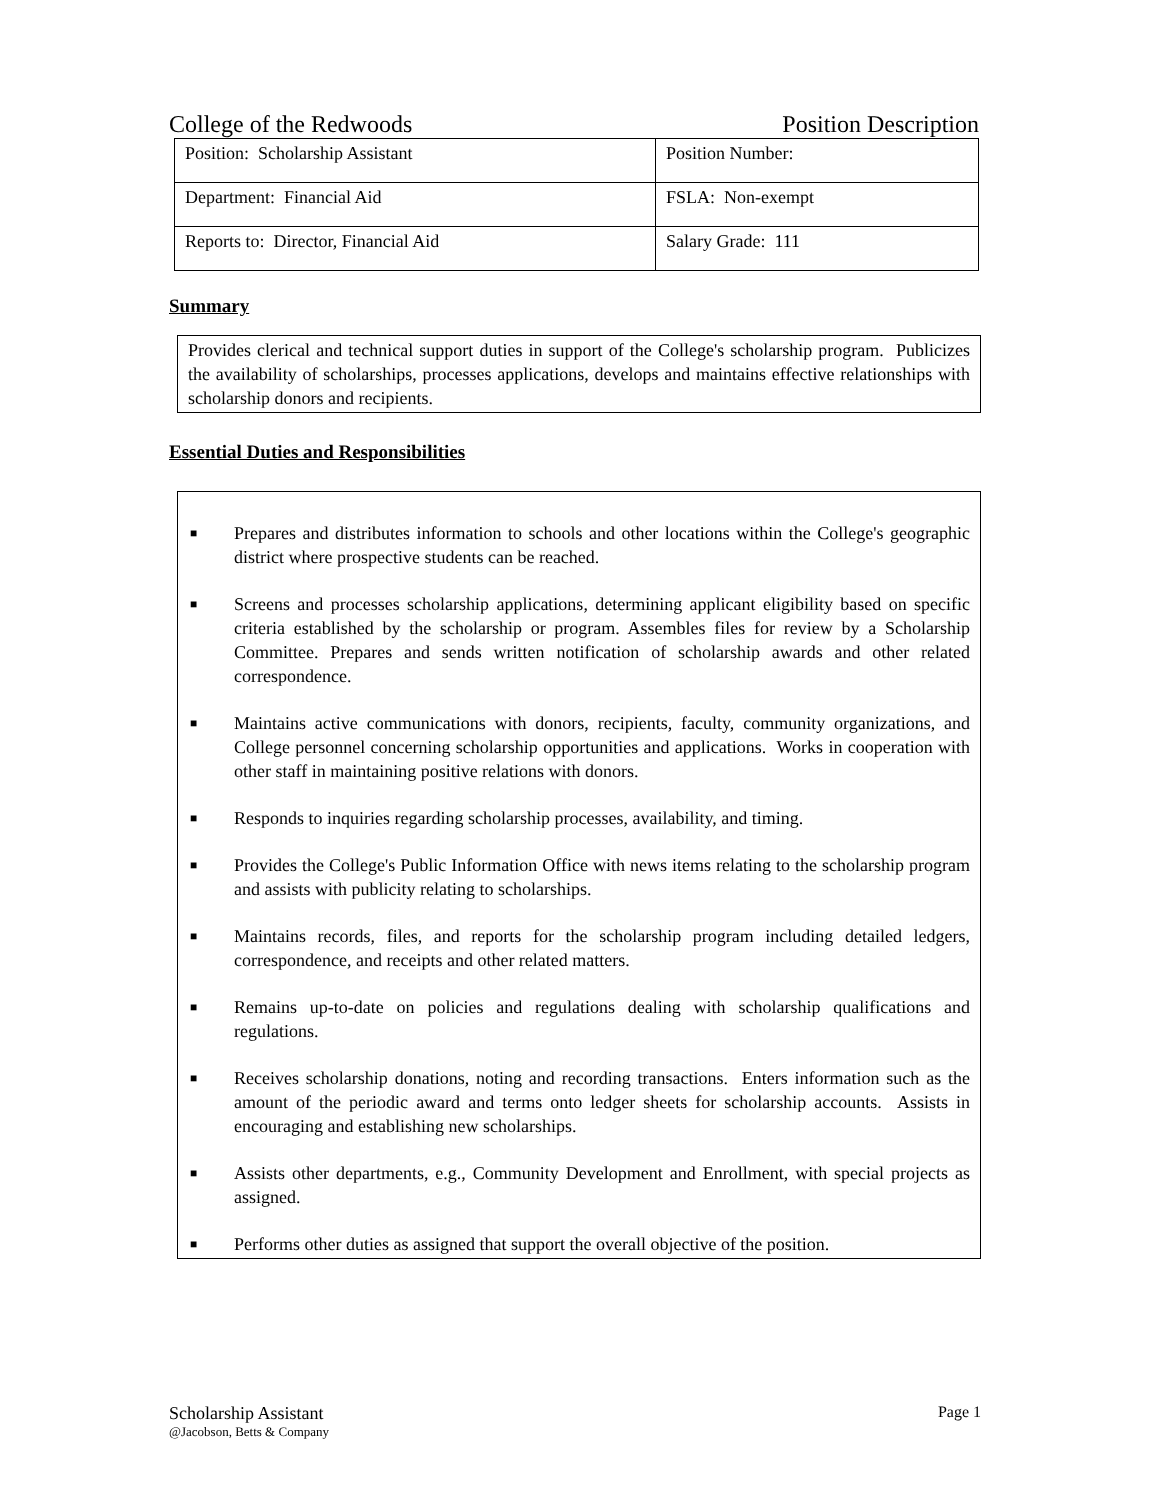College of the Redwoods Position Description
| Position: Scholarship Assistant | Position Number: |
| Department: Financial Aid | FSLA: Non-exempt |
| Reports to: Director, Financial Aid | Salary Grade: 111 |
Summary
Provides clerical and technical support duties in support of the College's scholarship program. Publicizes the availability of scholarships, processes applications, develops and maintains effective relationships with scholarship donors and recipients.
Essential Duties and Responsibilities
■ Prepares and distributes information to schools and other locations within the College's geographic district where prospective students can be reached.
■ Screens and processes scholarship applications, determining applicant eligibility based on specific criteria established by the scholarship or program. Assembles files for review by a Scholarship Committee. Prepares and sends written notification of scholarship awards and other related correspondence.
■ Maintains active communications with donors, recipients, faculty, community organizations, and College personnel concerning scholarship opportunities and applications. Works in cooperation with other staff in maintaining positive relations with donors.
■ Responds to inquiries regarding scholarship processes, availability, and timing.
■ Provides the College's Public Information Office with news items relating to the scholarship program and assists with publicity relating to scholarships.
■ Maintains records, files, and reports for the scholarship program including detailed ledgers, correspondence, and receipts and other related matters.
■ Remains up-to-date on policies and regulations dealing with scholarship qualifications and regulations.
■ Receives scholarship donations, noting and recording transactions. Enters information such as the amount of the periodic award and terms onto ledger sheets for scholarship accounts. Assists in encouraging and establishing new scholarships.
■ Assists other departments, e.g., Community Development and Enrollment, with special projects as assigned.
■ Performs other duties as assigned that support the overall objective of the position.
Scholarship Assistant Page 1
@Jacobson, Betts & Company